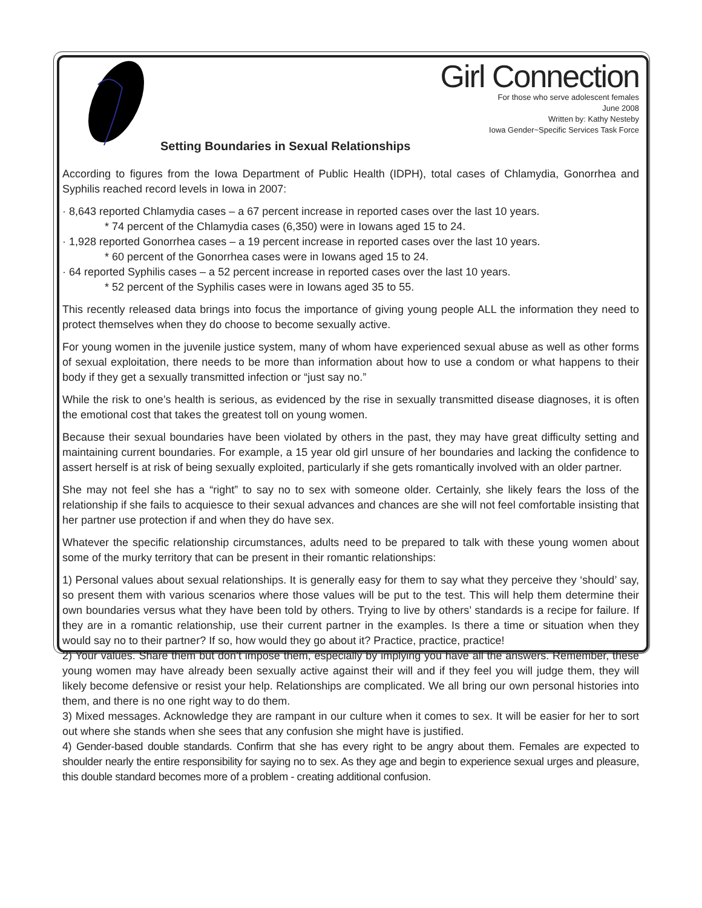Girl Connection
For those who serve adolescent females
June 2008
Written by: Kathy Nesteby
Iowa Gender~Specific Services Task Force
Setting Boundaries in Sexual Relationships
According to figures from the Iowa Department of Public Health (IDPH), total cases of Chlamydia, Gonorrhea and Syphilis reached record levels in Iowa in 2007:
· 8,643 reported Chlamydia cases – a 67 percent increase in reported cases over the last 10 years.
* 74 percent of the Chlamydia cases (6,350) were in Iowans aged 15 to 24.
· 1,928 reported Gonorrhea cases – a 19 percent increase in reported cases over the last 10 years.
* 60 percent of the Gonorrhea cases were in Iowans aged 15 to 24.
· 64 reported Syphilis cases – a 52 percent increase in reported cases over the last 10 years.
* 52 percent of the Syphilis cases were in Iowans aged 35 to 55.
This recently released data brings into focus the importance of giving young people ALL the information they need to protect themselves when they do choose to become sexually active.
For young women in the juvenile justice system, many of whom have experienced sexual abuse as well as other forms of sexual exploitation, there needs to be more than information about how to use a condom or what happens to their body if they get a sexually transmitted infection or “just say no.”
While the risk to one’s health is serious, as evidenced by the rise in sexually transmitted disease diagnoses, it is often the emotional cost that takes the greatest toll on young women.
Because their sexual boundaries have been violated by others in the past, they may have great difficulty setting and maintaining current boundaries. For example, a 15 year old girl unsure of her boundaries and lacking the confidence to assert herself is at risk of being sexually exploited, particularly if she gets romantically involved with an older partner.
She may not feel she has a “right” to say no to sex with someone older. Certainly, she likely fears the loss of the relationship if she fails to acquiesce to their sexual advances and chances are she will not feel comfortable insisting that her partner use protection if and when they do have sex.
Whatever the specific relationship circumstances, adults need to be prepared to talk with these young women about some of the murky territory that can be present in their romantic relationships:
1) Personal values about sexual relationships. It is generally easy for them to say what they perceive they ‘should’ say, so present them with various scenarios where those values will be put to the test. This will help them determine their own boundaries versus what they have been told by others. Trying to live by others’ standards is a recipe for failure. If they are in a romantic relationship, use their current partner in the examples. Is there a time or situation when they would say no to their partner? If so, how would they go about it? Practice, practice, practice!
2) Your values. Share them but don’t impose them, especially by implying you have all the answers. Remember, these young women may have already been sexually active against their will and if they feel you will judge them, they will likely become defensive or resist your help. Relationships are complicated. We all bring our own personal histories into them, and there is no one right way to do them.
3) Mixed messages. Acknowledge they are rampant in our culture when it comes to sex. It will be easier for her to sort out where she stands when she sees that any confusion she might have is justified.
4) Gender-based double standards. Confirm that she has every right to be angry about them. Females are expected to shoulder nearly the entire responsibility for saying no to sex. As they age and begin to experience sexual urges and pleasure, this double standard becomes more of a problem - creating additional confusion.